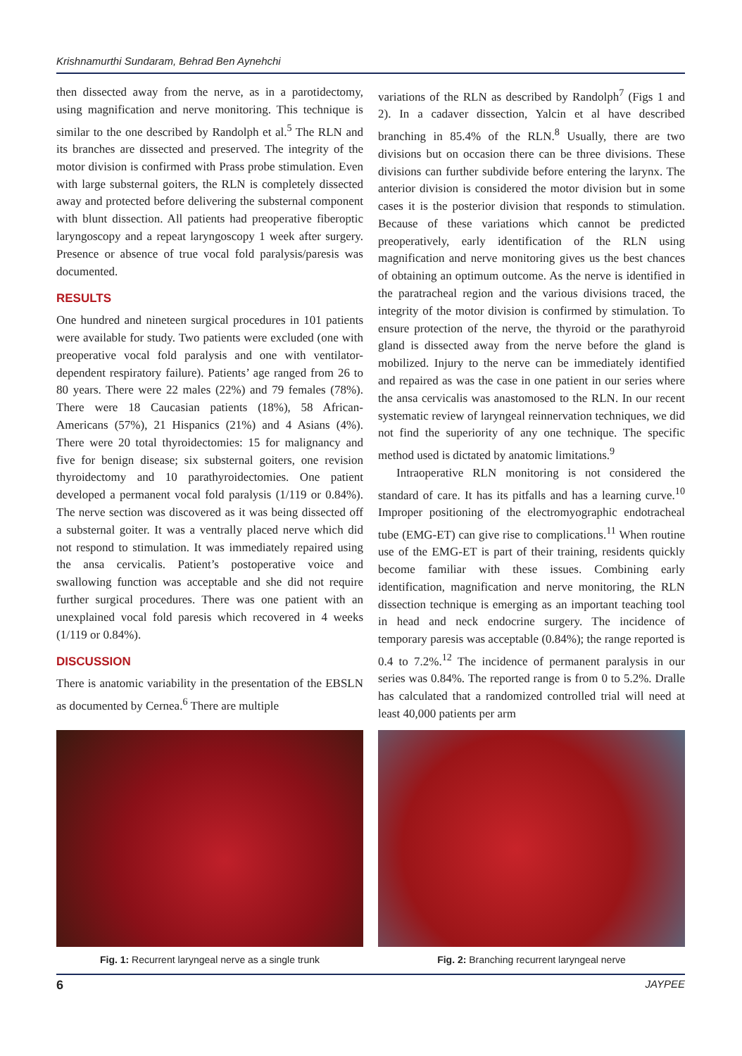Krishnamurthi Sundaram, Behrad Ben Aynehchi
then dissected away from the nerve, as in a parotidectomy, using magnification and nerve monitoring. This technique is similar to the one described by Randolph et al.<sup>5</sup> The RLN and its branches are dissected and preserved. The integrity of the motor division is confirmed with Prass probe stimulation. Even with large substernal goiters, the RLN is completely dissected away and protected before delivering the substernal component with blunt dissection. All patients had preoperative fiberoptic laryngoscopy and a repeat laryngoscopy 1 week after surgery. Presence or absence of true vocal fold paralysis/paresis was documented.
RESULTS
One hundred and nineteen surgical procedures in 101 patients were available for study. Two patients were excluded (one with preoperative vocal fold paralysis and one with ventilator-dependent respiratory failure). Patients’ age ranged from 26 to 80 years. There were 22 males (22%) and 79 females (78%). There were 18 Caucasian patients (18%), 58 African-Americans (57%), 21 Hispanics (21%) and 4 Asians (4%). There were 20 total thyroidectomies: 15 for malignancy and five for benign disease; six substernal goiters, one revision thyroidectomy and 10 parathyroidectomies. One patient developed a permanent vocal fold paralysis (1/119 or 0.84%). The nerve section was discovered as it was being dissected off a substernal goiter. It was a ventrally placed nerve which did not respond to stimulation. It was immediately repaired using the ansa cervicalis. Patient’s postoperative voice and swallowing function was acceptable and she did not require further surgical procedures. There was one patient with an unexplained vocal fold paresis which recovered in 4 weeks (1/119 or 0.84%).
DISCUSSION
There is anatomic variability in the presentation of the EBSLN as documented by Cernea.<sup>6</sup> There are multiple
variations of the RLN as described by Randolph<sup>7</sup> (Figs 1 and 2). In a cadaver dissection, Yalcin et al have described branching in 85.4% of the RLN.<sup>8</sup> Usually, there are two divisions but on occasion there can be three divisions. These divisions can further subdivide before entering the larynx. The anterior division is considered the motor division but in some cases it is the posterior division that responds to stimulation. Because of these variations which cannot be predicted preoperatively, early identification of the RLN using magnification and nerve monitoring gives us the best chances of obtaining an optimum outcome. As the nerve is identified in the paratracheal region and the various divisions traced, the integrity of the motor division is confirmed by stimulation. To ensure protection of the nerve, the thyroid or the parathyroid gland is dissected away from the nerve before the gland is mobilized. Injury to the nerve can be immediately identified and repaired as was the case in one patient in our series where the ansa cervicalis was anastomosed to the RLN. In our recent systematic review of laryngeal reinnervation techniques, we did not find the superiority of any one technique. The specific method used is dictated by anatomic limitations.<sup>9</sup>
Intraoperative RLN monitoring is not considered the standard of care. It has its pitfalls and has a learning curve.<sup>10</sup> Improper positioning of the electromyographic endotracheal tube (EMG-ET) can give rise to complications.<sup>11</sup> When routine use of the EMG-ET is part of their training, residents quickly become familiar with these issues. Combining early identification, magnification and nerve monitoring, the RLN dissection technique is emerging as an important teaching tool in head and neck endocrine surgery. The incidence of temporary paresis was acceptable (0.84%); the range reported is 0.4 to 7.2%.<sup>12</sup> The incidence of permanent paralysis in our series was 0.84%. The reported range is from 0 to 5.2%. Dralle has calculated that a randomized controlled trial will need at least 40,000 patients per arm
Fig. 1: Recurrent laryngeal nerve as a single trunk Fig. 2: Branching recurrent laryngeal nerve
6 JAYPEE